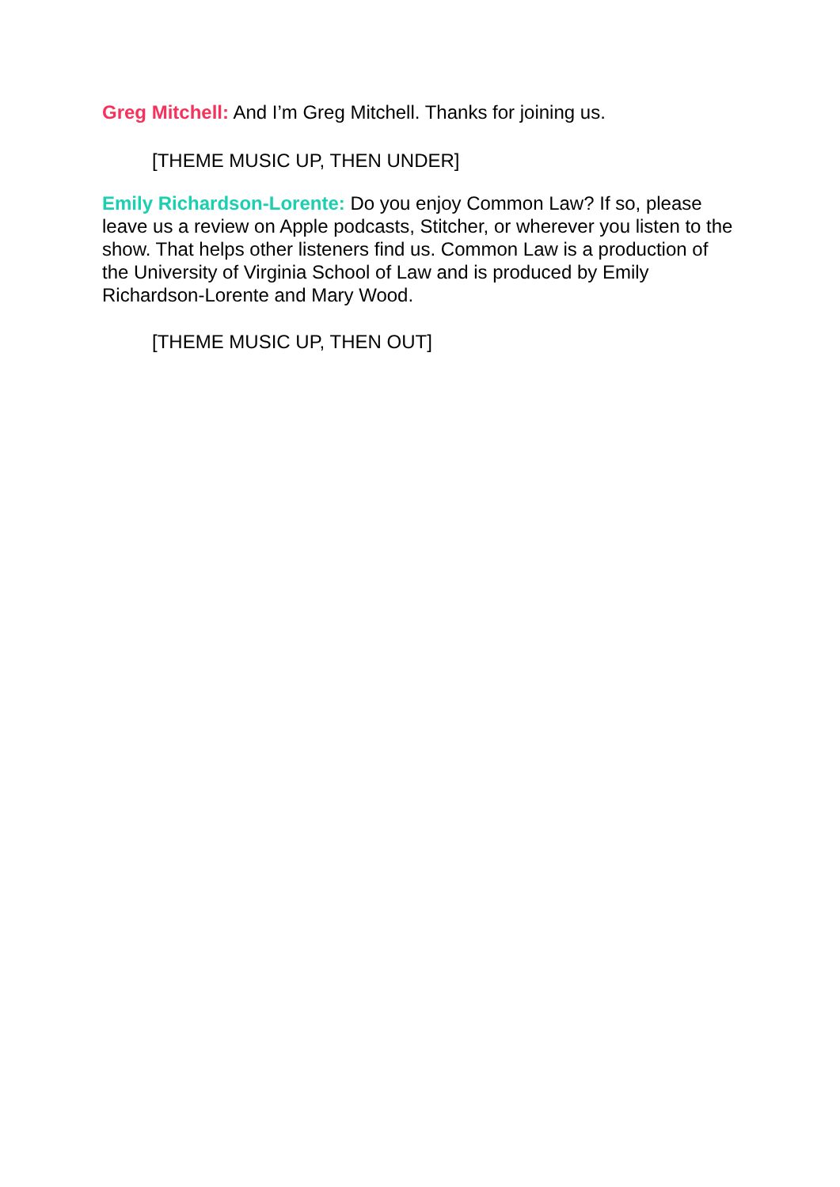Greg Mitchell: And I’m Greg Mitchell. Thanks for joining us.
[THEME MUSIC UP, THEN UNDER]
Emily Richardson-Lorente: Do you enjoy Common Law? If so, please leave us a review on Apple podcasts, Stitcher, or wherever you listen to the show. That helps other listeners find us. Common Law is a production of the University of Virginia School of Law and is produced by Emily Richardson-Lorente and Mary Wood.
[THEME MUSIC UP, THEN OUT]